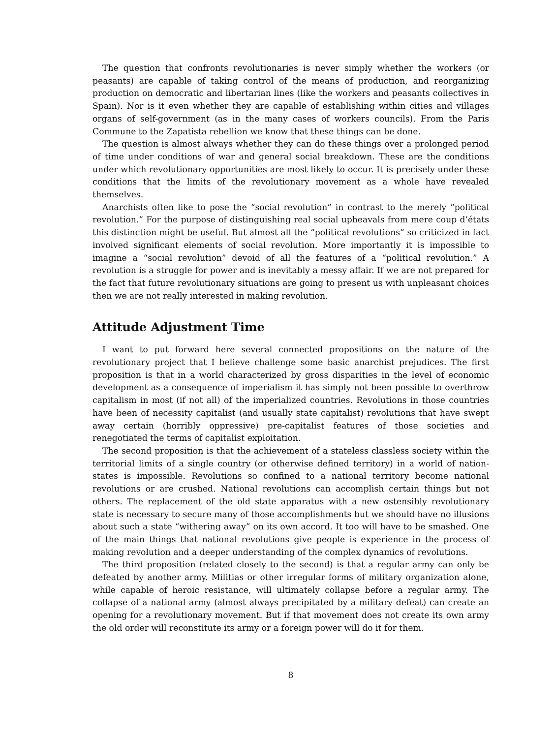The question that confronts revolutionaries is never simply whether the workers (or peasants) are capable of taking control of the means of production, and reorganizing production on democratic and libertarian lines (like the workers and peasants collectives in Spain). Nor is it even whether they are capable of establishing within cities and villages organs of self-government (as in the many cases of workers councils). From the Paris Commune to the Zapatista rebellion we know that these things can be done.
The question is almost always whether they can do these things over a prolonged period of time under conditions of war and general social breakdown. These are the conditions under which revolutionary opportunities are most likely to occur. It is precisely under these conditions that the limits of the revolutionary movement as a whole have revealed themselves.
Anarchists often like to pose the “social revolution” in contrast to the merely “political revolution.” For the purpose of distinguishing real social upheavals from mere coup d’états this distinction might be useful. But almost all the “political revolutions” so criticized in fact involved significant elements of social revolution. More importantly it is impossible to imagine a “social revolution” devoid of all the features of a “political revolution.” A revolution is a struggle for power and is inevitably a messy affair. If we are not prepared for the fact that future revolutionary situations are going to present us with unpleasant choices then we are not really interested in making revolution.
Attitude Adjustment Time
I want to put forward here several connected propositions on the nature of the revolutionary project that I believe challenge some basic anarchist prejudices. The first proposition is that in a world characterized by gross disparities in the level of economic development as a consequence of imperialism it has simply not been possible to overthrow capitalism in most (if not all) of the imperialized countries. Revolutions in those countries have been of necessity capitalist (and usually state capitalist) revolutions that have swept away certain (horribly oppressive) pre-capitalist features of those societies and renegotiated the terms of capitalist exploitation.
The second proposition is that the achievement of a stateless classless society within the territorial limits of a single country (or otherwise defined territory) in a world of nation-states is impossible. Revolutions so confined to a national territory become national revolutions or are crushed. National revolutions can accomplish certain things but not others. The replacement of the old state apparatus with a new ostensibly revolutionary state is necessary to secure many of those accomplishments but we should have no illusions about such a state “withering away” on its own accord. It too will have to be smashed. One of the main things that national revolutions give people is experience in the process of making revolution and a deeper understanding of the complex dynamics of revolutions.
The third proposition (related closely to the second) is that a regular army can only be defeated by another army. Militias or other irregular forms of military organization alone, while capable of heroic resistance, will ultimately collapse before a regular army. The collapse of a national army (almost always precipitated by a military defeat) can create an opening for a revolutionary movement. But if that movement does not create its own army the old order will reconstitute its army or a foreign power will do it for them.
8